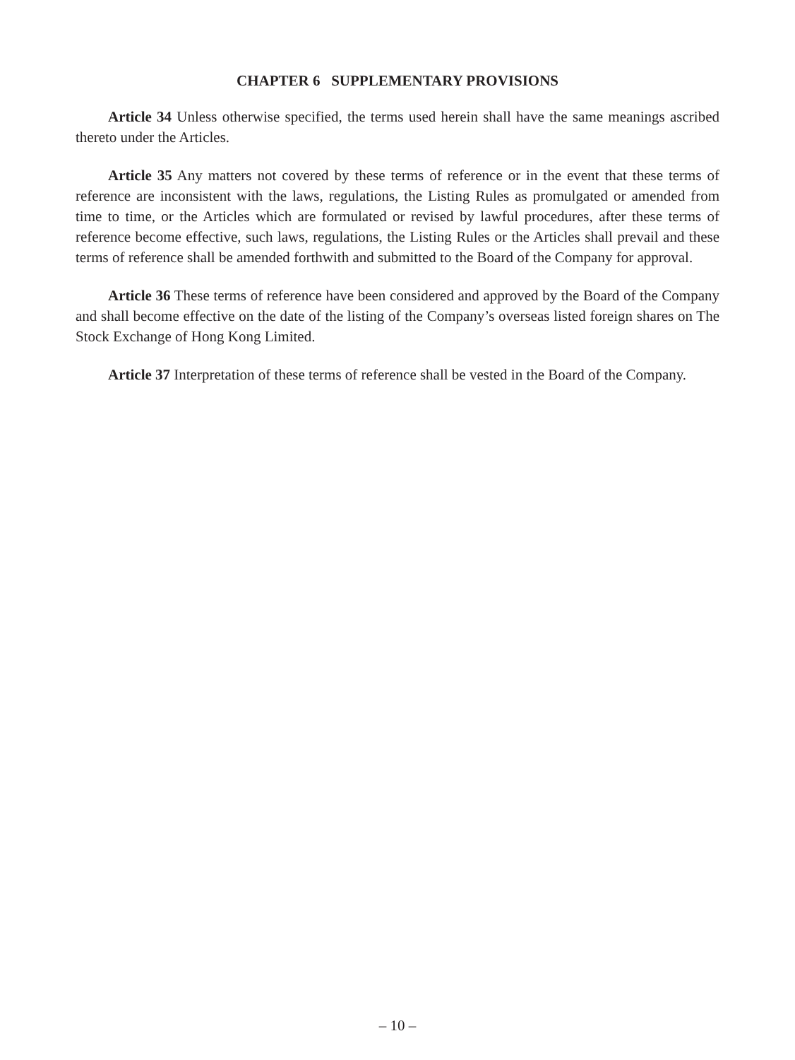CHAPTER 6 SUPPLEMENTARY PROVISIONS
Article 34 Unless otherwise specified, the terms used herein shall have the same meanings ascribed thereto under the Articles.
Article 35 Any matters not covered by these terms of reference or in the event that these terms of reference are inconsistent with the laws, regulations, the Listing Rules as promulgated or amended from time to time, or the Articles which are formulated or revised by lawful procedures, after these terms of reference become effective, such laws, regulations, the Listing Rules or the Articles shall prevail and these terms of reference shall be amended forthwith and submitted to the Board of the Company for approval.
Article 36 These terms of reference have been considered and approved by the Board of the Company and shall become effective on the date of the listing of the Company’s overseas listed foreign shares on The Stock Exchange of Hong Kong Limited.
Article 37 Interpretation of these terms of reference shall be vested in the Board of the Company.
– 10 –